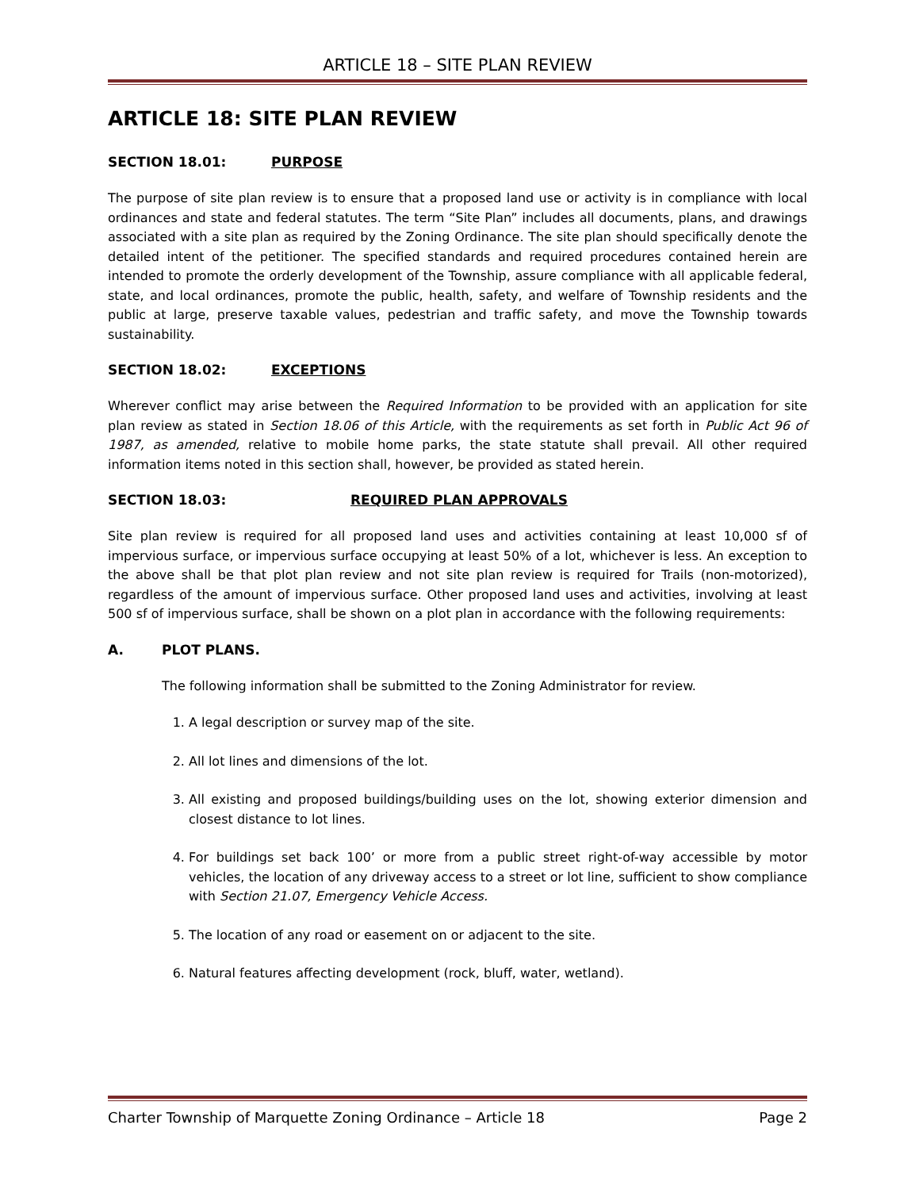ARTICLE 18 – SITE PLAN REVIEW
ARTICLE 18: SITE PLAN REVIEW
SECTION 18.01: PURPOSE
The purpose of site plan review is to ensure that a proposed land use or activity is in compliance with local ordinances and state and federal statutes. The term “Site Plan” includes all documents, plans, and drawings associated with a site plan as required by the Zoning Ordinance. The site plan should specifically denote the detailed intent of the petitioner. The specified standards and required procedures contained herein are intended to promote the orderly development of the Township, assure compliance with all applicable federal, state, and local ordinances, promote the public, health, safety, and welfare of Township residents and the public at large, preserve taxable values, pedestrian and traffic safety, and move the Township towards sustainability.
SECTION 18.02: EXCEPTIONS
Wherever conflict may arise between the Required Information to be provided with an application for site plan review as stated in Section 18.06 of this Article, with the requirements as set forth in Public Act 96 of 1987, as amended, relative to mobile home parks, the state statute shall prevail. All other required information items noted in this section shall, however, be provided as stated herein.
SECTION 18.03: REQUIRED PLAN APPROVALS
Site plan review is required for all proposed land uses and activities containing at least 10,000 sf of impervious surface, or impervious surface occupying at least 50% of a lot, whichever is less. An exception to the above shall be that plot plan review and not site plan review is required for Trails (non-motorized), regardless of the amount of impervious surface. Other proposed land uses and activities, involving at least 500 sf of impervious surface, shall be shown on a plot plan in accordance with the following requirements:
A. PLOT PLANS.
The following information shall be submitted to the Zoning Administrator for review.
1. A legal description or survey map of the site.
2. All lot lines and dimensions of the lot.
3. All existing and proposed buildings/building uses on the lot, showing exterior dimension and closest distance to lot lines.
4. For buildings set back 100’ or more from a public street right-of-way accessible by motor vehicles, the location of any driveway access to a street or lot line, sufficient to show compliance with Section 21.07, Emergency Vehicle Access.
5. The location of any road or easement on or adjacent to the site.
6. Natural features affecting development (rock, bluff, water, wetland).
Charter Township of Marquette Zoning Ordinance – Article 18 Page 2